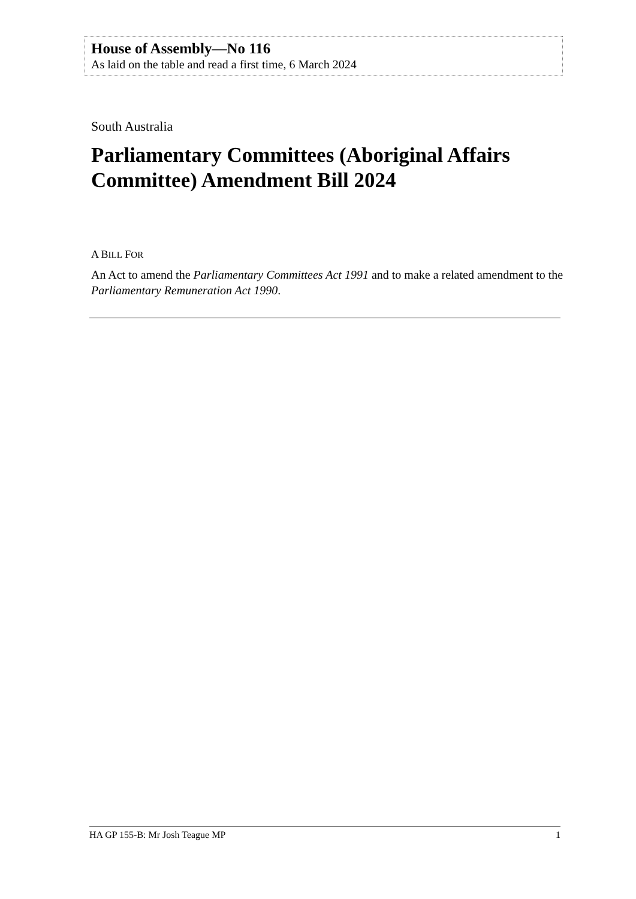House of Assembly—No 116
As laid on the table and read a first time, 6 March 2024
South Australia
Parliamentary Committees (Aboriginal Affairs Committee) Amendment Bill 2024
A BILL FOR
An Act to amend the Parliamentary Committees Act 1991 and to make a related amendment to the Parliamentary Remuneration Act 1990.
HA GP 155-B: Mr Josh Teague MP 1